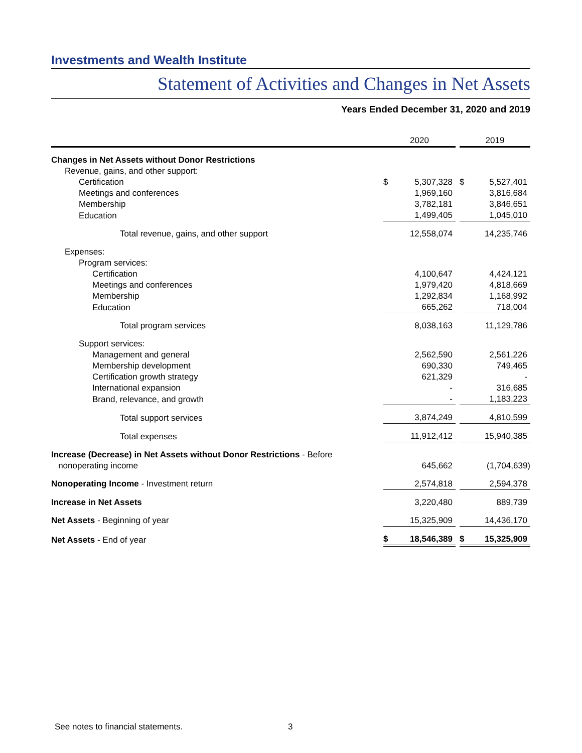Investments and Wealth Institute
Statement of Activities and Changes in Net Assets
Years Ended December 31, 2020 and 2019
| | 2020 | | | 2019 | |
| --- | --- | --- | --- | --- | --- |
| Changes in Net Assets without Donor Restrictions | | | | | |
| Revenue, gains, and other support: | | | | | |
| Certification | $ | 5,307,328 | | $ | 5,527,401 |
| Meetings and conferences | | 1,969,160 | | | 3,816,684 |
| Membership | | 3,782,181 | | | 3,846,651 |
| Education | | 1,499,405 | | | 1,045,010 |
| Total revenue, gains, and other support | | 12,558,074 | | | 14,235,746 |
| Expenses: | | | | | |
| Program services: | | | | | |
| Certification | | 4,100,647 | | | 4,424,121 |
| Meetings and conferences | | 1,979,420 | | | 4,818,669 |
| Membership | | 1,292,834 | | | 1,168,992 |
| Education | | 665,262 | | | 718,004 |
| Total program services | | 8,038,163 | | | 11,129,786 |
| Support services: | | | | | |
| Management and general | | 2,562,590 | | | 2,561,226 |
| Membership development | | 690,330 | | | 749,465 |
| Certification growth strategy | | 621,329 | | | - |
| International expansion | | - | | | 316,685 |
| Brand, relevance, and growth | | - | | | 1,183,223 |
| Total support services | | 3,874,249 | | | 4,810,599 |
| Total expenses | | 11,912,412 | | | 15,940,385 |
| Increase (Decrease) in Net Assets without Donor Restrictions - Before nonoperating income | | 645,662 | | | (1,704,639) |
| Nonoperating Income - Investment return | | 2,574,818 | | | 2,594,378 |
| Increase in Net Assets | | 3,220,480 | | | 889,739 |
| Net Assets - Beginning of year | | 15,325,909 | | | 14,436,170 |
| Net Assets - End of year | $ | 18,546,389 | | $ | 15,325,909 |
See notes to financial statements.
3